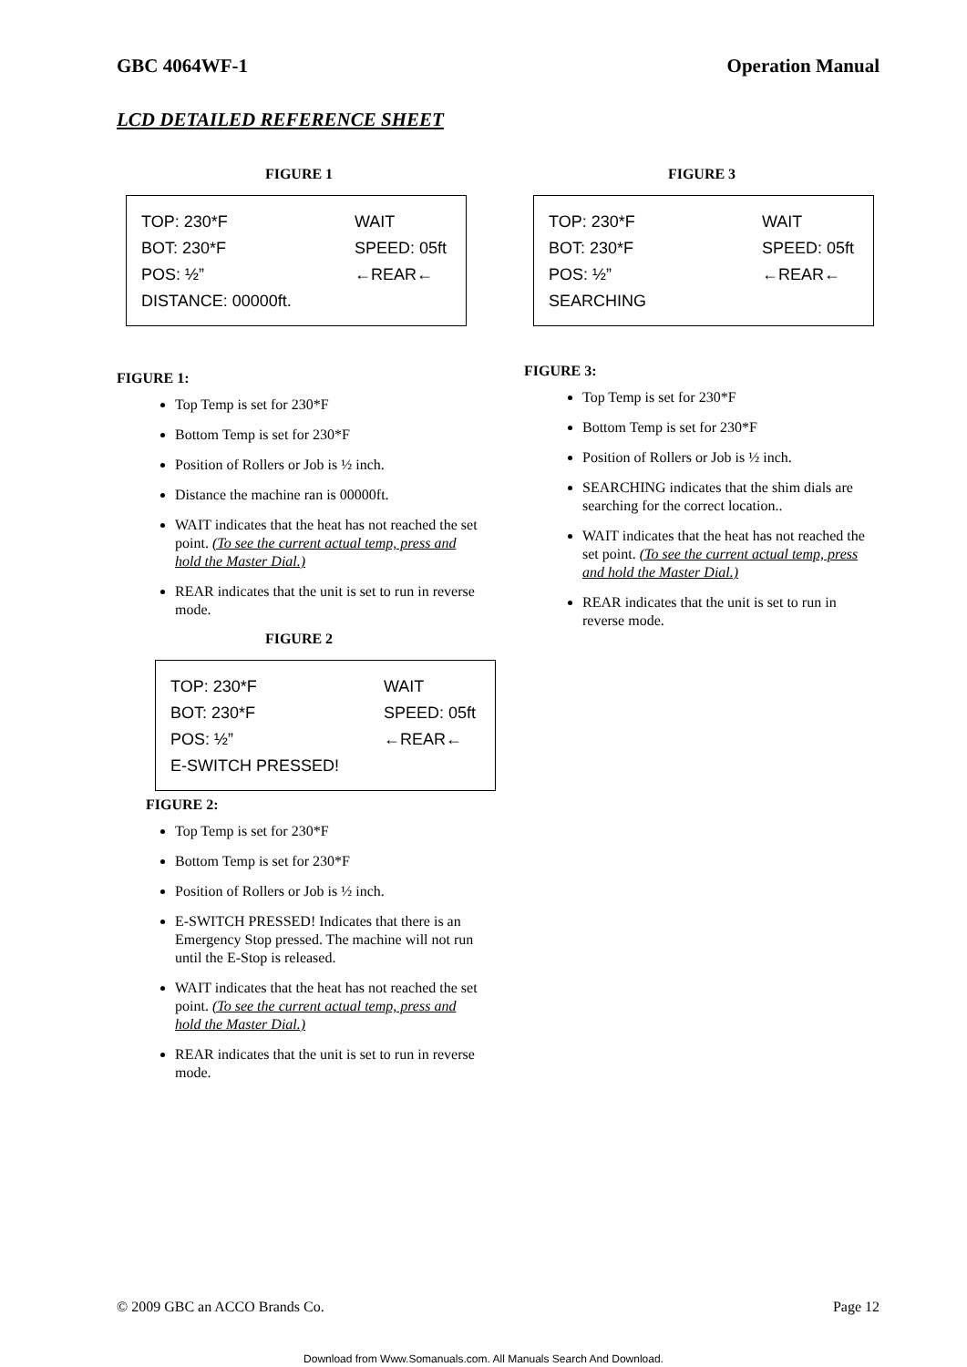GBC 4064WF-1 Operation Manual
LCD DETAILED REFERENCE SHEET
FIGURE 1
TOP: 230*F WAIT
BOT: 230*F SPEED: 05ft
POS: ½” ←REAR←
DISTANCE: 00000ft.
FIGURE 1:
Top Temp is set for 230*F
Bottom Temp is set for 230*F
Position of Rollers or Job is ½ inch.
Distance the machine ran is 00000ft.
WAIT indicates that the heat has not reached the set point. (To see the current actual temp, press and hold the Master Dial.)
REAR indicates that the unit is set to run in reverse mode.
FIGURE 2
TOP: 230*F WAIT
BOT: 230*F SPEED: 05ft
POS: ½” ←REAR←
E-SWITCH PRESSED!
FIGURE 2:
Top Temp is set for 230*F
Bottom Temp is set for 230*F
Position of Rollers or Job is ½ inch.
E-SWITCH PRESSED! Indicates that there is an Emergency Stop pressed. The machine will not run until the E-Stop is released.
WAIT indicates that the heat has not reached the set point. (To see the current actual temp, press and hold the Master Dial.)
REAR indicates that the unit is set to run in reverse mode.
FIGURE 3
TOP: 230*F WAIT
BOT: 230*F SPEED: 05ft
POS: ½” ←REAR←
SEARCHING
FIGURE 3:
Top Temp is set for 230*F
Bottom Temp is set for 230*F
Position of Rollers or Job is ½ inch.
SEARCHING indicates that the shim dials are searching for the correct location..
WAIT indicates that the heat has not reached the set point. (To see the current actual temp, press and hold the Master Dial.)
REAR indicates that the unit is set to run in reverse mode.
© 2009 GBC an ACCO Brands Co. Page 12
Download from Www.Somanuals.com. All Manuals Search And Download.